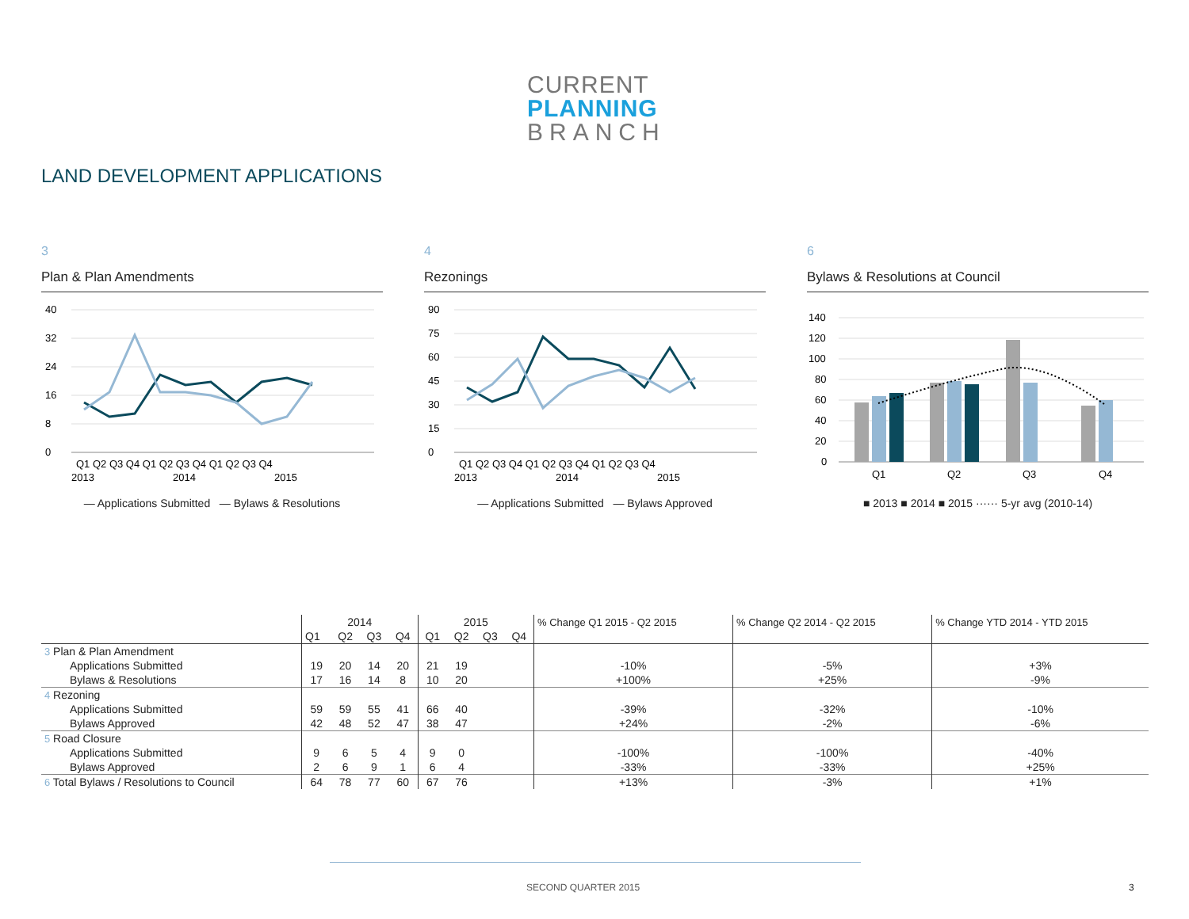CURRENT
PLANNING
BRANCH
LAND DEVELOPMENT APPLICATIONS
3
Plan & Plan Amendments
40
32
24
16
8
0
Q1 Q2 Q3 Q4 Q1 Q2 Q3 Q4 Q1 Q2 Q3 Q4
2013
2014
2015
— Applications Submitted — Bylaws & Resolutions
4
Rezonings
90
75
60
45
30
15
0
Q1 Q2 Q3 Q4 Q1 Q2 Q3 Q4 Q1 Q2 Q3 Q4
2013
2014
2015
— Applications Submitted — Bylaws Approved
6
Bylaws & Resolutions at Council
140
120
100
80
60
40
20
0
Q1
Q2
Q3
Q4
■ 2013 ■ 2014 ■ 2015 ······ 5-yr avg (2010-14)
| | 2014 | | | | 2015 | | | | % Change Q1 2015 - Q2 2015 | % Change Q2 2014 - Q2 2015 | % Change YTD 2014 - YTD 2015 |
| --- | --- | --- | --- | --- | --- | --- | --- | --- | --- | --- | --- |
| | Q1 | Q2 | Q3 | Q4 | Q1 | Q2 | Q3 | Q4 | | | |
| 3 Plan & Plan Amendment | | | | | | | | | | | |
| Applications Submitted | 19 | 20 | 14 | 20 | 21 | 19 | | | -10% | -5% | +3% |
| Bylaws & Resolutions | 17 | 16 | 14 | 8 | 10 | 20 | | | +100% | +25% | -9% |
| 4 Rezoning | | | | | | | | | | | |
| Applications Submitted | 59 | 59 | 55 | 41 | 66 | 40 | | | -39% | -32% | -10% |
| Bylaws Approved | 42 | 48 | 52 | 47 | 38 | 47 | | | +24% | -2% | -6% |
| 5 Road Closure | | | | | | | | | | | |
| Applications Submitted | 9 | 6 | 5 | 4 | 9 | 0 | | | -100% | -100% | -40% |
| Bylaws Approved | 2 | 6 | 9 | 1 | 6 | 4 | | | -33% | -33% | +25% |
| 6 Total Bylaws / Resolutions to Council | 64 | 78 | 77 | 60 | 67 | 76 | | | +13% | -3% | +1% |
SECOND QUARTER 2015 3